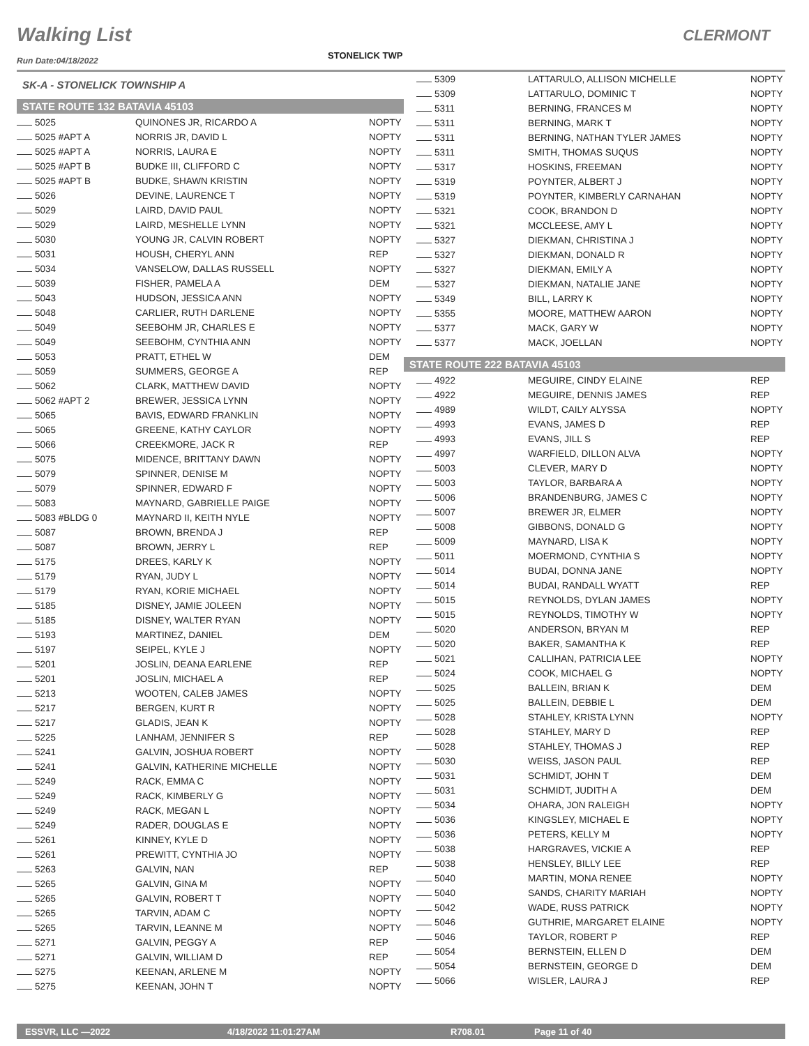Walking List CLERMONT
Run Date:04/18/2022 STONELICK TWP
SK-A - STONELICK TOWNSHIP A
STATE ROUTE 132 BATAVIA 45103
| 5025 | QUINONES JR, RICARDO A | NOPTY |
| 5025 #APT A | NORRIS JR, DAVID L | NOPTY |
| 5025 #APT A | NORRIS, LAURA E | NOPTY |
| 5025 #APT B | BUDKE III, CLIFFORD C | NOPTY |
| 5025 #APT B | BUDKE, SHAWN KRISTIN | NOPTY |
| 5026 | DEVINE, LAURENCE T | NOPTY |
| 5029 | LAIRD, DAVID PAUL | NOPTY |
| 5029 | LAIRD, MESHELLE LYNN | NOPTY |
| 5030 | YOUNG JR, CALVIN ROBERT | NOPTY |
| 5031 | HOUSH, CHERYL ANN | REP |
| 5034 | VANSELOW, DALLAS RUSSELL | NOPTY |
| 5039 | FISHER, PAMELA A | DEM |
| 5043 | HUDSON, JESSICA ANN | NOPTY |
| 5048 | CARLIER, RUTH DARLENE | NOPTY |
| 5049 | SEEBOHM JR, CHARLES E | NOPTY |
| 5049 | SEEBOHM, CYNTHIA ANN | NOPTY |
| 5053 | PRATT, ETHEL W | DEM |
| 5059 | SUMMERS, GEORGE A | REP |
| 5062 | CLARK, MATTHEW DAVID | NOPTY |
| 5062 #APT 2 | BREWER, JESSICA LYNN | NOPTY |
| 5065 | BAVIS, EDWARD FRANKLIN | NOPTY |
| 5065 | GREENE, KATHY CAYLOR | NOPTY |
| 5066 | CREEKMORE, JACK R | REP |
| 5075 | MIDENCE, BRITTANY DAWN | NOPTY |
| 5079 | SPINNER, DENISE M | NOPTY |
| 5079 | SPINNER, EDWARD F | NOPTY |
| 5083 | MAYNARD, GABRIELLE PAIGE | NOPTY |
| 5083 #BLDG 0 | MAYNARD II, KEITH NYLE | NOPTY |
| 5087 | BROWN, BRENDA J | REP |
| 5087 | BROWN, JERRY L | REP |
| 5175 | DREES, KARLY K | NOPTY |
| 5179 | RYAN, JUDY L | NOPTY |
| 5179 | RYAN, KORIE MICHAEL | NOPTY |
| 5185 | DISNEY, JAMIE JOLEEN | NOPTY |
| 5185 | DISNEY, WALTER RYAN | NOPTY |
| 5193 | MARTINEZ, DANIEL | DEM |
| 5197 | SEIPEL, KYLE J | NOPTY |
| 5201 | JOSLIN, DEANA EARLENE | REP |
| 5201 | JOSLIN, MICHAEL A | REP |
| 5213 | WOOTEN, CALEB JAMES | NOPTY |
| 5217 | BERGEN, KURT R | NOPTY |
| 5217 | GLADIS, JEAN K | NOPTY |
| 5225 | LANHAM, JENNIFER S | REP |
| 5241 | GALVIN, JOSHUA ROBERT | NOPTY |
| 5241 | GALVIN, KATHERINE MICHELLE | NOPTY |
| 5249 | RACK, EMMA C | NOPTY |
| 5249 | RACK, KIMBERLY G | NOPTY |
| 5249 | RACK, MEGAN L | NOPTY |
| 5249 | RADER, DOUGLAS E | NOPTY |
| 5261 | KINNEY, KYLE D | NOPTY |
| 5261 | PREWITT, CYNTHIA JO | NOPTY |
| 5263 | GALVIN, NAN | REP |
| 5265 | GALVIN, GINA M | NOPTY |
| 5265 | GALVIN, ROBERT T | NOPTY |
| 5265 | TARVIN, ADAM C | NOPTY |
| 5265 | TARVIN, LEANNE M | NOPTY |
| 5271 | GALVIN, PEGGY A | REP |
| 5271 | GALVIN, WILLIAM D | REP |
| 5275 | KEENAN, ARLENE M | NOPTY |
| 5275 | KEENAN, JOHN T | NOPTY |
| 5309 | LATTARULO, ALLISON MICHELLE | NOPTY |
| 5309 | LATTARULO, DOMINIC T | NOPTY |
| 5311 | BERNING, FRANCES M | NOPTY |
| 5311 | BERNING, MARK T | NOPTY |
| 5311 | BERNING, NATHAN TYLER JAMES | NOPTY |
| 5311 | SMITH, THOMAS SUQUS | NOPTY |
| 5317 | HOSKINS, FREEMAN | NOPTY |
| 5319 | POYNTER, ALBERT J | NOPTY |
| 5319 | POYNTER, KIMBERLY CARNAHAN | NOPTY |
| 5321 | COOK, BRANDON D | NOPTY |
| 5321 | MCCLEESE, AMY L | NOPTY |
| 5327 | DIEKMAN, CHRISTINA J | NOPTY |
| 5327 | DIEKMAN, DONALD R | NOPTY |
| 5327 | DIEKMAN, EMILY A | NOPTY |
| 5327 | DIEKMAN, NATALIE JANE | NOPTY |
| 5349 | BILL, LARRY K | NOPTY |
| 5355 | MOORE, MATTHEW AARON | NOPTY |
| 5377 | MACK, GARY W | NOPTY |
| 5377 | MACK, JOELLAN | NOPTY |
STATE ROUTE 222 BATAVIA 45103
| 4922 | MEGUIRE, CINDY ELAINE | REP |
| 4922 | MEGUIRE, DENNIS JAMES | REP |
| 4989 | WILDT, CAILY ALYSSA | NOPTY |
| 4993 | EVANS, JAMES D | REP |
| 4993 | EVANS, JILL S | REP |
| 4997 | WARFIELD, DILLON ALVA | NOPTY |
| 5003 | CLEVER, MARY D | NOPTY |
| 5003 | TAYLOR, BARBARA A | NOPTY |
| 5006 | BRANDENBURG, JAMES C | NOPTY |
| 5007 | BREWER JR, ELMER | NOPTY |
| 5008 | GIBBONS, DONALD G | NOPTY |
| 5009 | MAYNARD, LISA K | NOPTY |
| 5011 | MOERMOND, CYNTHIA S | NOPTY |
| 5014 | BUDAI, DONNA JANE | NOPTY |
| 5014 | BUDAI, RANDALL WYATT | REP |
| 5015 | REYNOLDS, DYLAN JAMES | NOPTY |
| 5015 | REYNOLDS, TIMOTHY W | NOPTY |
| 5020 | ANDERSON, BRYAN M | REP |
| 5020 | BAKER, SAMANTHA K | REP |
| 5021 | CALLIHAN, PATRICIA LEE | NOPTY |
| 5024 | COOK, MICHAEL G | NOPTY |
| 5025 | BALLEIN, BRIAN K | DEM |
| 5025 | BALLEIN, DEBBIE L | DEM |
| 5028 | STAHLEY, KRISTA LYNN | NOPTY |
| 5028 | STAHLEY, MARY D | REP |
| 5028 | STAHLEY, THOMAS J | REP |
| 5030 | WEISS, JASON PAUL | REP |
| 5031 | SCHMIDT, JOHN T | DEM |
| 5031 | SCHMIDT, JUDITH A | DEM |
| 5034 | OHARA, JON RALEIGH | NOPTY |
| 5036 | KINGSLEY, MICHAEL E | NOPTY |
| 5036 | PETERS, KELLY M | NOPTY |
| 5038 | HARGRAVES, VICKIE A | REP |
| 5038 | HENSLEY, BILLY LEE | REP |
| 5040 | MARTIN, MONA RENEE | NOPTY |
| 5040 | SANDS, CHARITY MARIAH | NOPTY |
| 5042 | WADE, RUSS PATRICK | NOPTY |
| 5046 | GUTHRIE, MARGARET ELAINE | NOPTY |
| 5046 | TAYLOR, ROBERT P | REP |
| 5054 | BERNSTEIN, ELLEN D | DEM |
| 5054 | BERNSTEIN, GEORGE D | DEM |
| 5066 | WISLER, LAURA J | REP |
ESSVR, LLC —2022 4/18/2022 11:01:27AM R708.01 Page 11 of 40